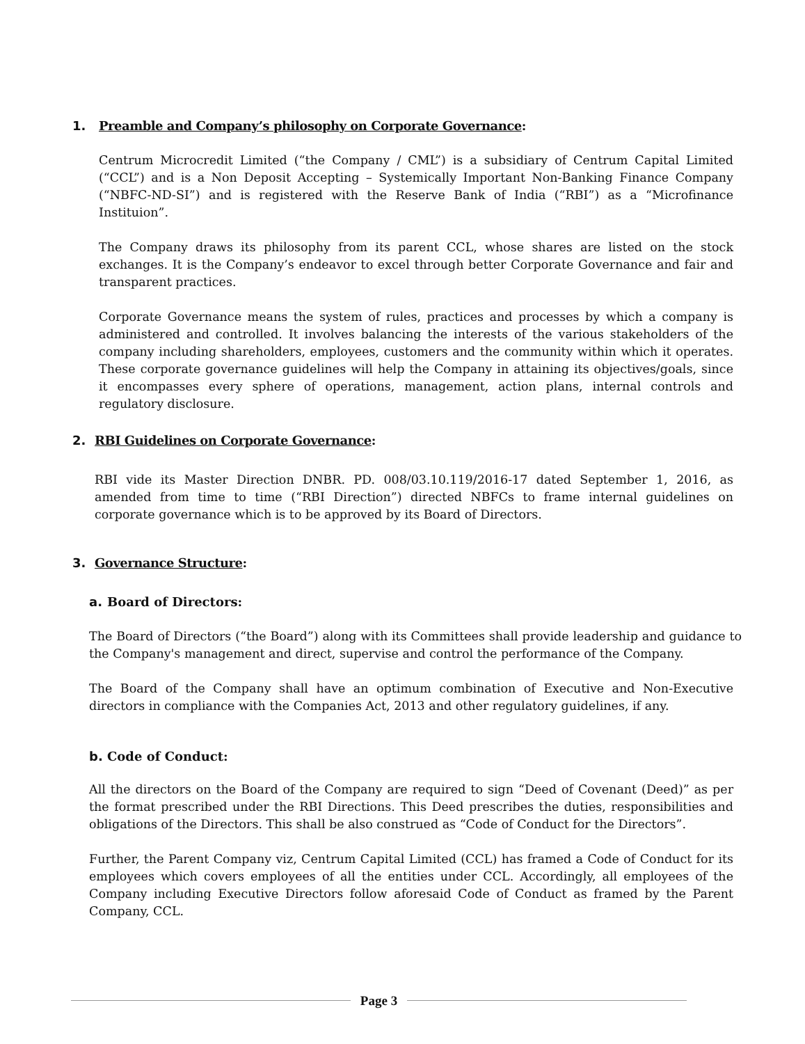1. Preamble and Company’s philosophy on Corporate Governance:
Centrum Microcredit Limited (“the Company / CML”) is a subsidiary of Centrum Capital Limited (“CCL”) and is a Non Deposit Accepting – Systemically Important Non-Banking Finance Company (“NBFC-ND-SI”) and is registered with the Reserve Bank of India (“RBI”) as a “Microfinance Instituion”.
The Company draws its philosophy from its parent CCL, whose shares are listed on the stock exchanges. It is the Company’s endeavor to excel through better Corporate Governance and fair and transparent practices.
Corporate Governance means the system of rules, practices and processes by which a company is administered and controlled. It involves balancing the interests of the various stakeholders of the company including shareholders, employees, customers and the community within which it operates. These corporate governance guidelines will help the Company in attaining its objectives/goals, since it encompasses every sphere of operations, management, action plans, internal controls and regulatory disclosure.
2. RBI Guidelines on Corporate Governance:
RBI vide its Master Direction DNBR. PD. 008/03.10.119/2016-17 dated September 1, 2016, as amended from time to time (“RBI Direction”) directed NBFCs to frame internal guidelines on corporate governance which is to be approved by its Board of Directors.
3. Governance Structure:
a. Board of Directors:
The Board of Directors (“the Board”) along with its Committees shall provide leadership and guidance to the Company's management and direct, supervise and control the performance of the Company.
The Board of the Company shall have an optimum combination of Executive and Non-Executive directors in compliance with the Companies Act, 2013 and other regulatory guidelines, if any.
b. Code of Conduct:
All the directors on the Board of the Company are required to sign “Deed of Covenant (Deed)” as per the format prescribed under the RBI Directions. This Deed prescribes the duties, responsibilities and obligations of the Directors. This shall be also construed as “Code of Conduct for the Directors”.
Further, the Parent Company viz, Centrum Capital Limited (CCL) has framed a Code of Conduct for its employees which covers employees of all the entities under CCL. Accordingly, all employees of the Company including Executive Directors follow aforesaid Code of Conduct as framed by the Parent Company, CCL.
Page 3